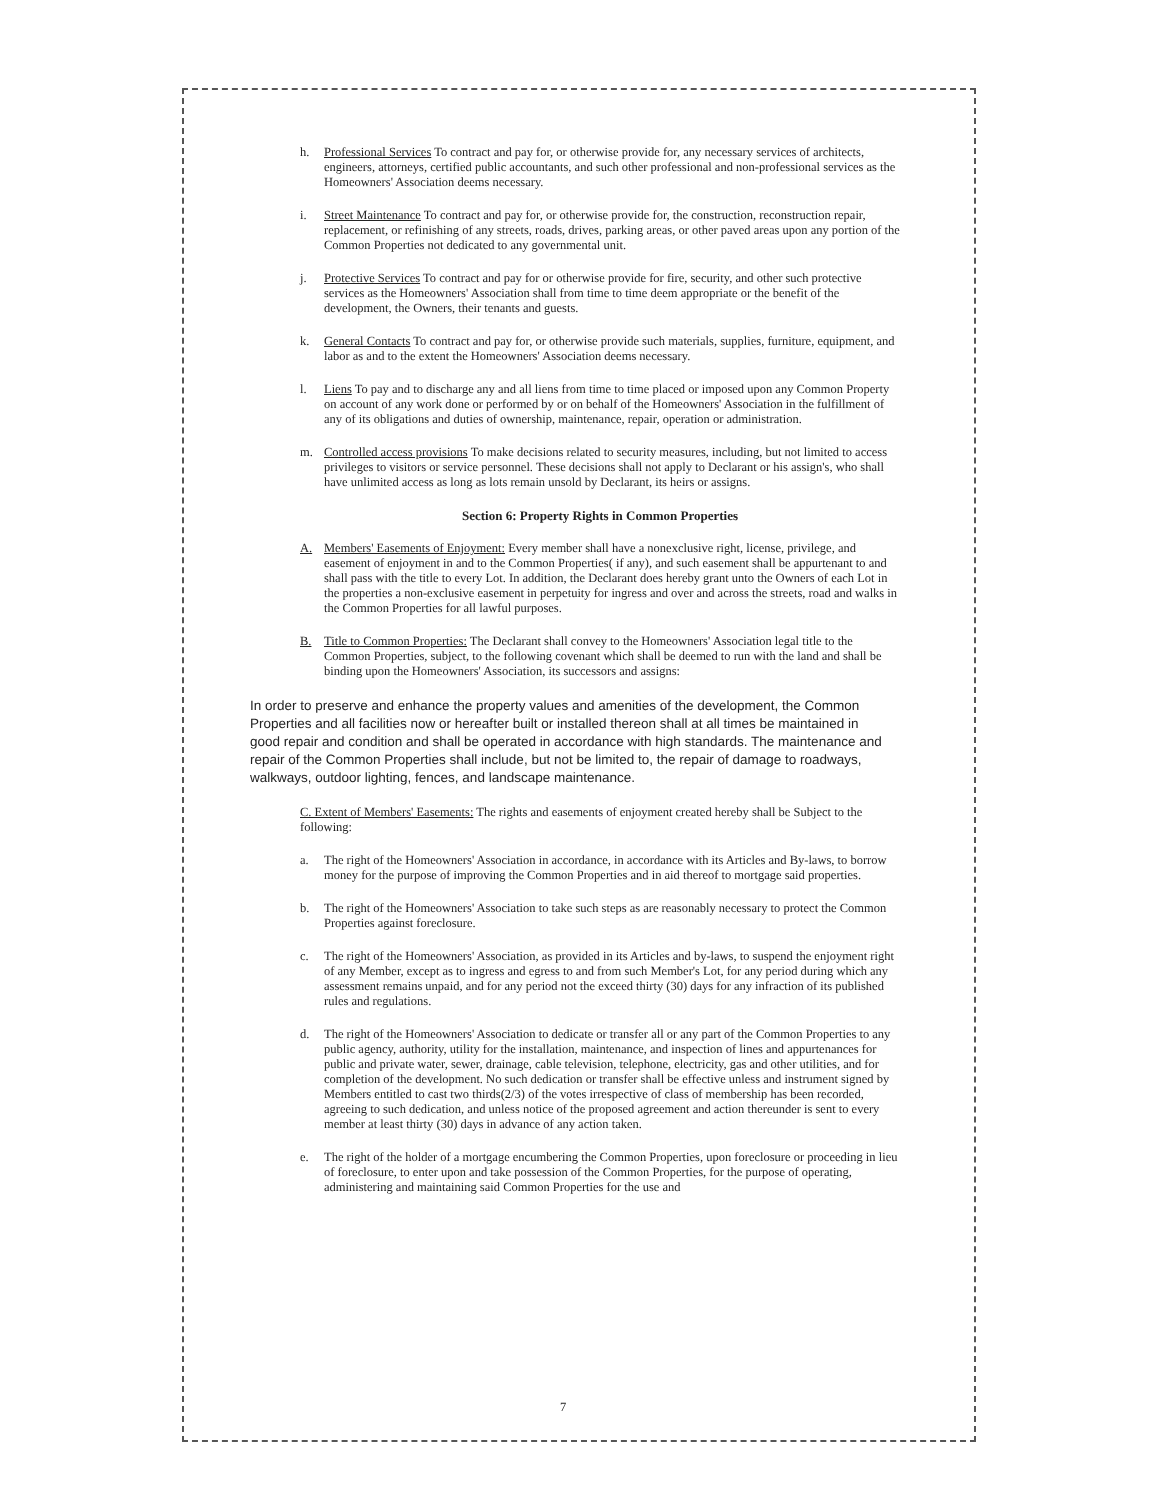h. Professional Services To contract and pay for, or otherwise provide for, any necessary services of architects, engineers, attorneys, certified public accountants, and such other professional and non-professional services as the Homeowners' Association deems necessary.
i. Street Maintenance To contract and pay for, or otherwise provide for, the construction, reconstruction repair, replacement, or refinishing of any streets, roads, drives, parking areas, or other paved areas upon any portion of the Common Properties not dedicated to any governmental unit.
j. Protective Services To contract and pay for or otherwise provide for fire, security, and other such protective services as the Homeowners' Association shall from time to time deem appropriate or the benefit of the development, the Owners, their tenants and guests.
k. General Contacts To contract and pay for, or otherwise provide such materials, supplies, furniture, equipment, and labor as and to the extent the Homeowners' Association deems necessary.
l. Liens To pay and to discharge any and all liens from time to time placed or imposed upon any Common Property on account of any work done or performed by or on behalf of the Homeowners' Association in the fulfillment of any of its obligations and duties of ownership, maintenance, repair, operation or administration.
m. Controlled access provisions To make decisions related to security measures, including, but not limited to access privileges to visitors or service personnel. These decisions shall not apply to Declarant or his assign's, who shall have unlimited access as long as lots remain unsold by Declarant, its heirs or assigns.
Section 6: Property Rights in Common Properties
A. Members' Easements of Enjoyment: Every member shall have a nonexclusive right, license, privilege, and easement of enjoyment in and to the Common Properties( if any), and such easement shall be appurtenant to and shall pass with the title to every Lot. In addition, the Declarant does hereby grant unto the Owners of each Lot in the properties a non-exclusive easement in perpetuity for ingress and over and across the streets, road and walks in the Common Properties for all lawful purposes.
B. Title to Common Properties: The Declarant shall convey to the Homeowners' Association legal title to the Common Properties, subject, to the following covenant which shall be deemed to run with the land and shall be binding upon the Homeowners' Association, its successors and assigns:
In order to preserve and enhance the property values and amenities of the development, the Common Properties and all facilities now or hereafter built or installed thereon shall at all times be maintained in good repair and condition and shall be operated in accordance with high standards. The maintenance and repair of the Common Properties shall include, but not be limited to, the repair of damage to roadways, walkways, outdoor lighting, fences, and landscape maintenance.
C. Extent of Members' Easements: The rights and easements of enjoyment created hereby shall be Subject to the following:
a. The right of the Homeowners' Association in accordance, in accordance with its Articles and By-laws, to borrow money for the purpose of improving the Common Properties and in aid thereof to mortgage said properties.
b. The right of the Homeowners' Association to take such steps as are reasonably necessary to protect the Common Properties against foreclosure.
c. The right of the Homeowners' Association, as provided in its Articles and by-laws, to suspend the enjoyment right of any Member, except as to ingress and egress to and from such Member's Lot, for any period during which any assessment remains unpaid, and for any period not the exceed thirty (30) days for any infraction of its published rules and regulations.
d. The right of the Homeowners' Association to dedicate or transfer all or any part of the Common Properties to any public agency, authority, utility for the installation, maintenance, and inspection of lines and appurtenances for public and private water, sewer, drainage, cable television, telephone, electricity, gas and other utilities, and for completion of the development. No such dedication or transfer shall be effective unless and instrument signed by Members entitled to cast two thirds(2/3) of the votes irrespective of class of membership has been recorded, agreeing to such dedication, and unless notice of the proposed agreement and action thereunder is sent to every member at least thirty (30) days in advance of any action taken.
e. The right of the holder of a mortgage encumbering the Common Properties, upon foreclosure or proceeding in lieu of foreclosure, to enter upon and take possession of the Common Properties, for the purpose of operating, administering and maintaining said Common Properties for the use and
7